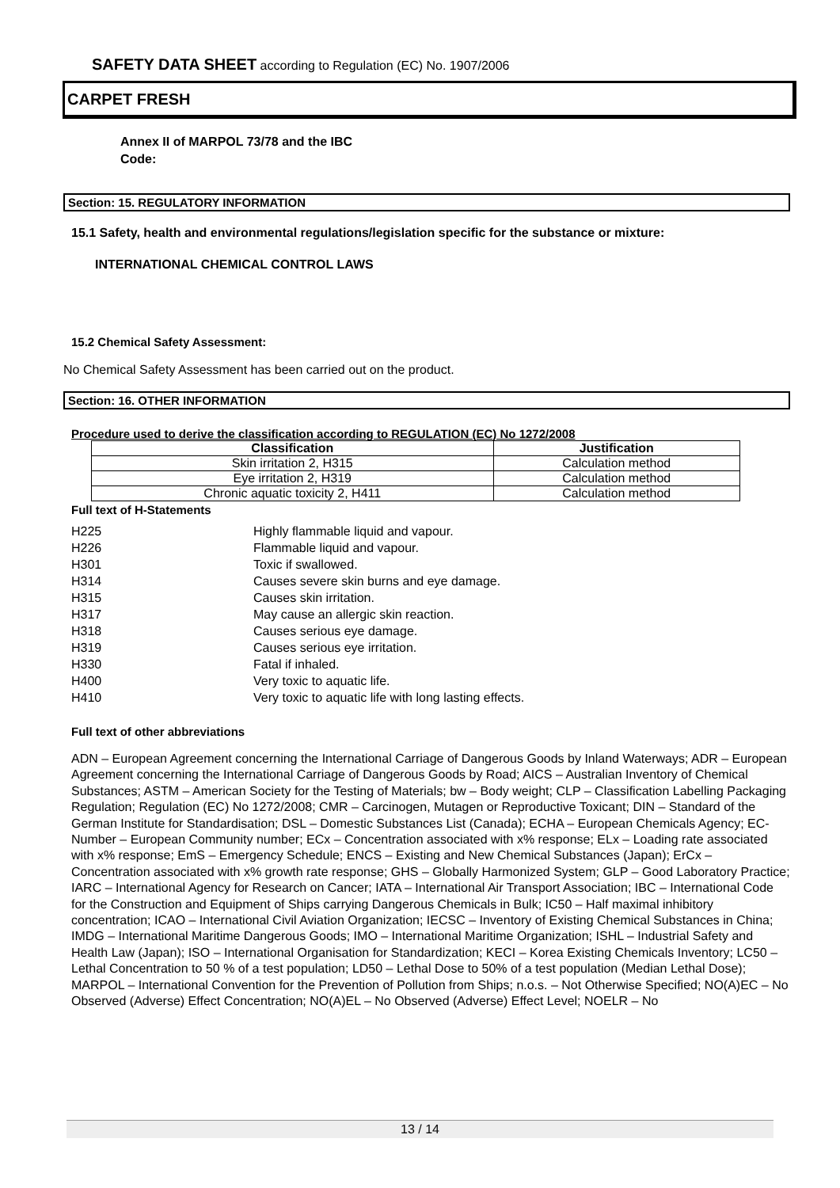SAFETY DATA SHEET according to Regulation (EC) No. 1907/2006
CARPET FRESH
Annex II of MARPOL 73/78 and the IBC
Code:
Section: 15. REGULATORY INFORMATION
15.1 Safety, health and environmental regulations/legislation specific for the substance or mixture:
INTERNATIONAL CHEMICAL CONTROL LAWS
15.2 Chemical Safety Assessment:
No Chemical Safety Assessment has been carried out on the product.
Section: 16. OTHER INFORMATION
Procedure used to derive the classification according to REGULATION (EC) No 1272/2008
| Classification | Justification |
| --- | --- |
| Skin irritation 2, H315 | Calculation method |
| Eye irritation 2, H319 | Calculation method |
| Chronic aquatic toxicity 2, H411 | Calculation method |
Full text of H-Statements
| H225 | Highly flammable liquid and vapour. |
| H226 | Flammable liquid and vapour. |
| H301 | Toxic if swallowed. |
| H314 | Causes severe skin burns and eye damage. |
| H315 | Causes skin irritation. |
| H317 | May cause an allergic skin reaction. |
| H318 | Causes serious eye damage. |
| H319 | Causes serious eye irritation. |
| H330 | Fatal if inhaled. |
| H400 | Very toxic to aquatic life. |
| H410 | Very toxic to aquatic life with long lasting effects. |
Full text of other abbreviations
ADN – European Agreement concerning the International Carriage of Dangerous Goods by Inland Waterways; ADR – European Agreement concerning the International Carriage of Dangerous Goods by Road; AICS – Australian Inventory of Chemical Substances; ASTM – American Society for the Testing of Materials; bw – Body weight; CLP – Classification Labelling Packaging Regulation; Regulation (EC) No 1272/2008; CMR – Carcinogen, Mutagen or Reproductive Toxicant; DIN – Standard of the German Institute for Standardisation; DSL – Domestic Substances List (Canada); ECHA – European Chemicals Agency; EC-Number – European Community number; ECx – Concentration associated with x% response; ELx – Loading rate associated with x% response; EmS – Emergency Schedule; ENCS – Existing and New Chemical Substances (Japan); ErCx – Concentration associated with x% growth rate response; GHS – Globally Harmonized System; GLP – Good Laboratory Practice; IARC – International Agency for Research on Cancer; IATA – International Air Transport Association; IBC – International Code for the Construction and Equipment of Ships carrying Dangerous Chemicals in Bulk; IC50 – Half maximal inhibitory concentration; ICAO – International Civil Aviation Organization; IECSC – Inventory of Existing Chemical Substances in China; IMDG – International Maritime Dangerous Goods; IMO – International Maritime Organization; ISHL – Industrial Safety and Health Law (Japan); ISO – International Organisation for Standardization; KECI – Korea Existing Chemicals Inventory; LC50 – Lethal Concentration to 50 % of a test population; LD50 – Lethal Dose to 50% of a test population (Median Lethal Dose); MARPOL – International Convention for the Prevention of Pollution from Ships; n.o.s. – Not Otherwise Specified; NO(A)EC – No Observed (Adverse) Effect Concentration; NO(A)EL – No Observed (Adverse) Effect Level; NOELR – No
13 / 14